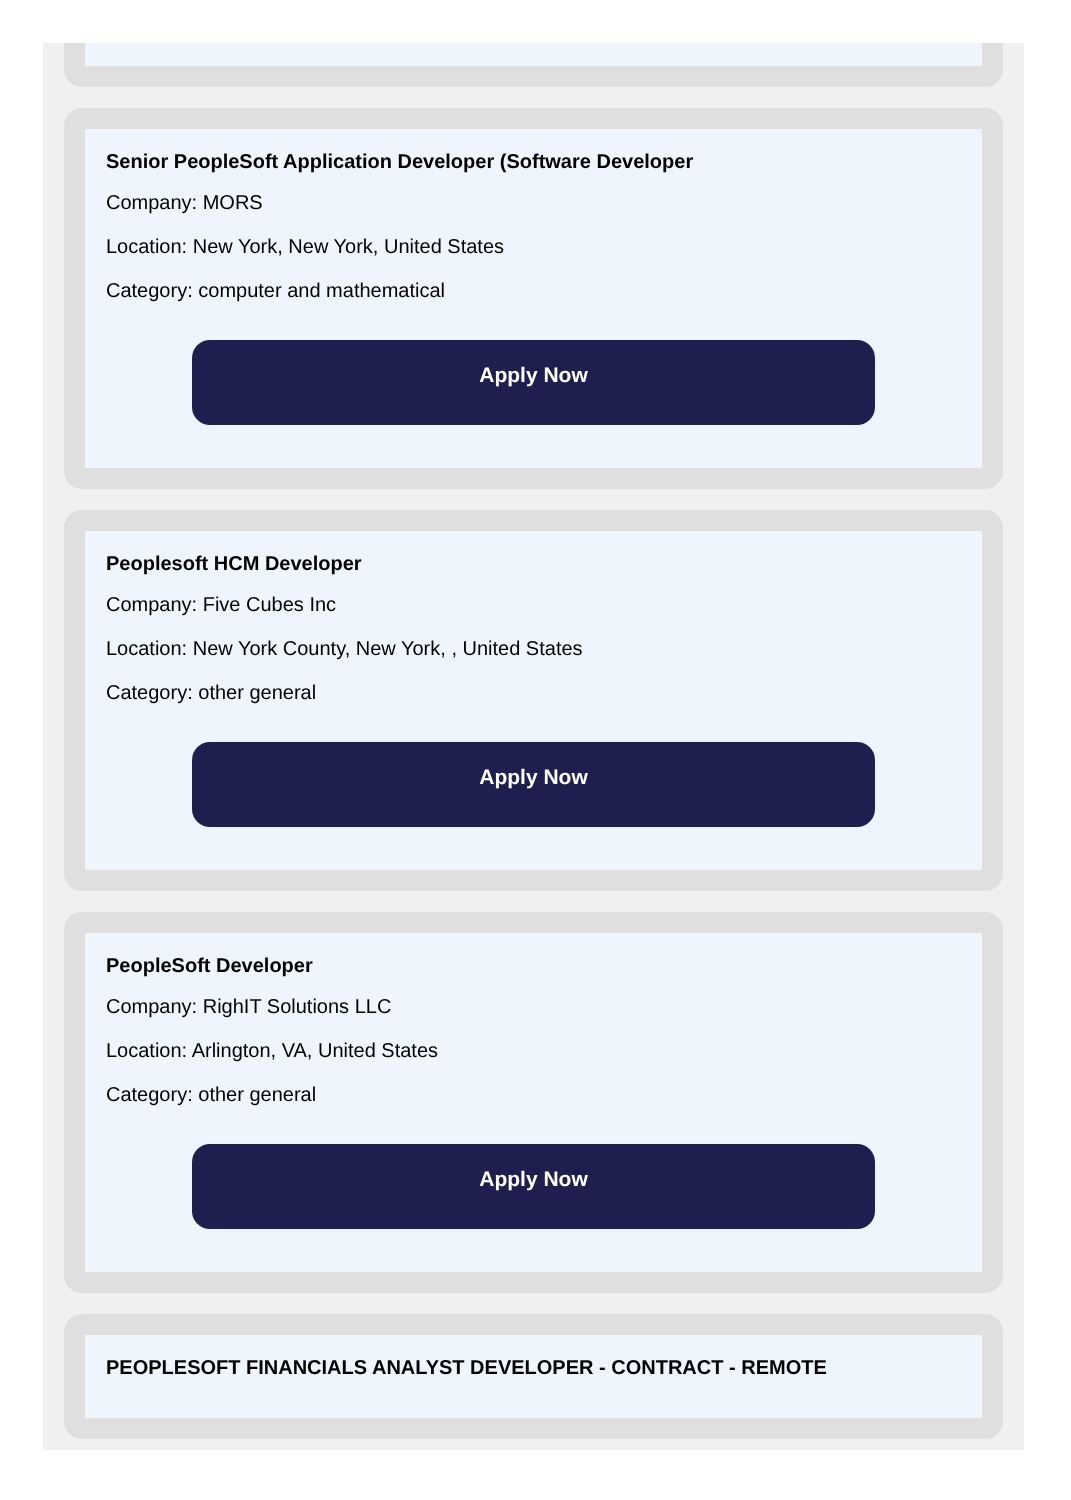Senior PeopleSoft Application Developer (Software Developer
Company: MORS
Location: New York, New York, United States
Category: computer and mathematical
Apply Now
Peoplesoft HCM Developer
Company: Five Cubes Inc
Location: New York County, New York, , United States
Category: other general
Apply Now
PeopleSoft Developer
Company: RighIT Solutions LLC
Location: Arlington, VA, United States
Category: other general
Apply Now
PEOPLESOFT FINANCIALS ANALYST DEVELOPER - CONTRACT - REMOTE